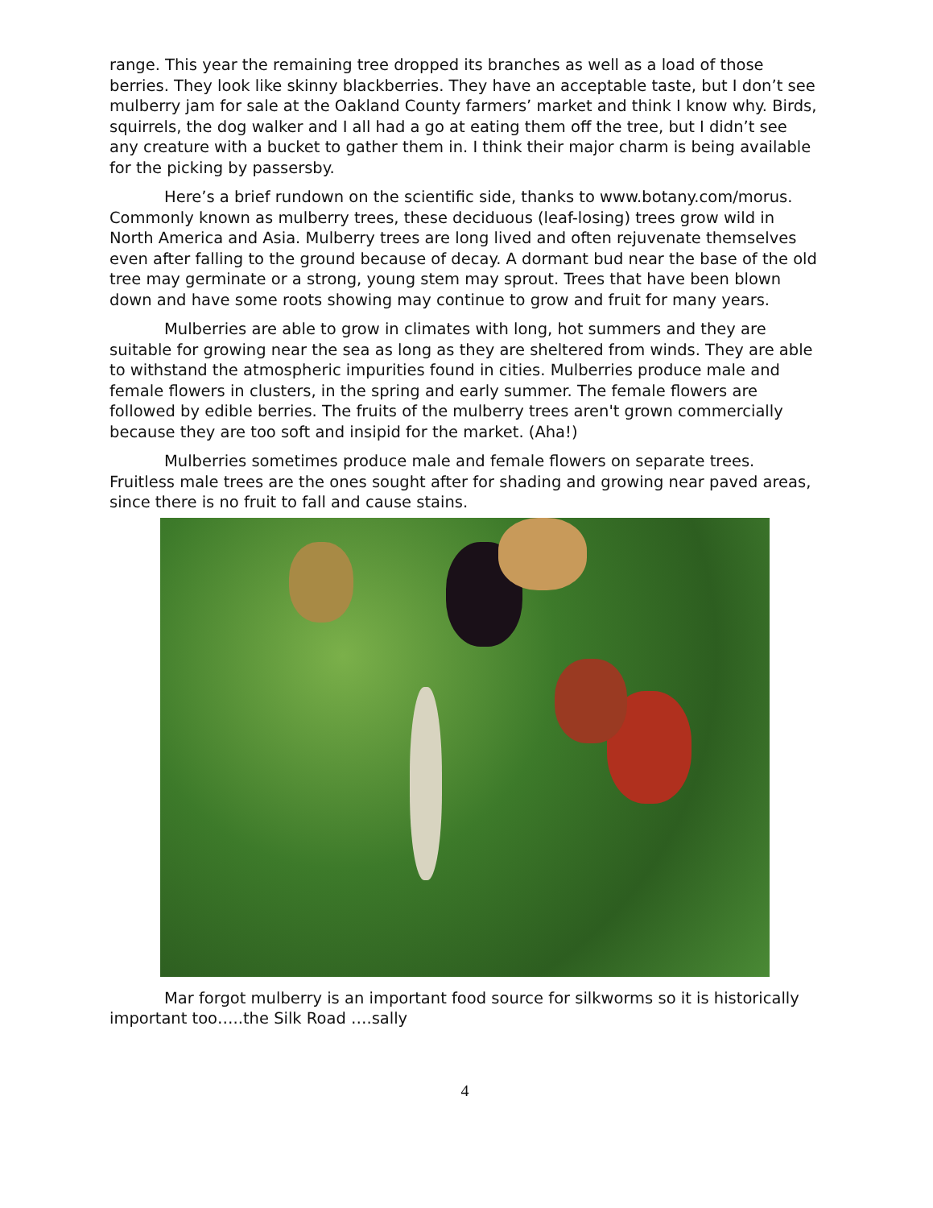range. This year the remaining tree dropped its branches as well as a load of those berries. They look like skinny blackberries. They have an acceptable taste, but I don’t see mulberry jam for sale at the Oakland County farmers’ market and think I know why. Birds, squirrels, the dog walker and I all had a go at eating them off the tree, but I didn’t see any creature with a bucket to gather them in. I think their major charm is being available for the picking by passersby.
Here’s a brief rundown on the scientific side, thanks to www.botany.com/morus. Commonly known as mulberry trees, these deciduous (leaf-losing) trees grow wild in North America and Asia. Mulberry trees are long lived and often rejuvenate themselves even after falling to the ground because of decay. A dormant bud near the base of the old tree may germinate or a strong, young stem may sprout. Trees that have been blown down and have some roots showing may continue to grow and fruit for many years.
Mulberries are able to grow in climates with long, hot summers and they are suitable for growing near the sea as long as they are sheltered from winds. They are able to withstand the atmospheric impurities found in cities. Mulberries produce male and female flowers in clusters, in the spring and early summer. The female flowers are followed by edible berries. The fruits of the mulberry trees aren't grown commercially because they are too soft and insipid for the market. (Aha!)
Mulberries sometimes produce male and female flowers on separate trees. Fruitless male trees are the ones sought after for shading and growing near paved areas, since there is no fruit to fall and cause stains.
Mar forgot mulberry is an important food source for silkworms so it is historically important too…..the Silk Road ….sally
4